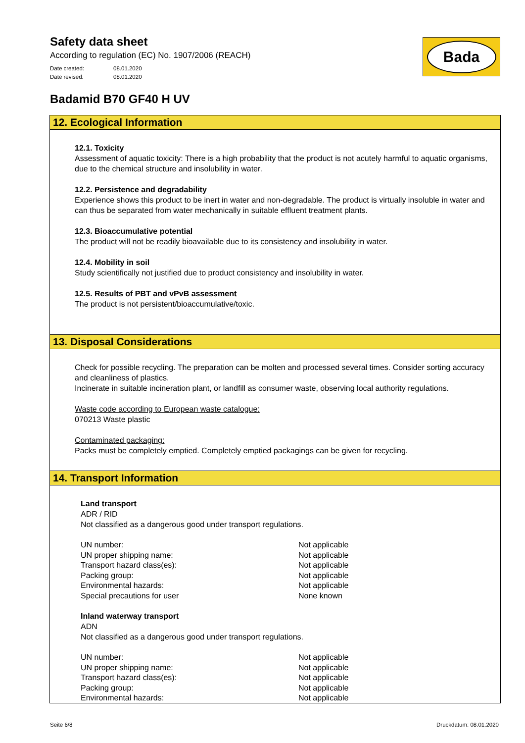Safety data sheet
According to regulation (EC) No. 1907/2006 (REACH)
Date created: 08.01.2020
Date revised: 08.01.2020
Bada
Badamid B70 GF40 H UV
12. Ecological Information
12.1. Toxicity
Assessment of aquatic toxicity: There is a high probability that the product is not acutely harmful to aquatic organisms, due to the chemical structure and insolubility in water.
12.2. Persistence and degradability
Experience shows this product to be inert in water and non-degradable. The product is virtually insoluble in water and can thus be separated from water mechanically in suitable effluent treatment plants.
12.3. Bioaccumulative potential
The product will not be readily bioavailable due to its consistency and insolubility in water.
12.4. Mobility in soil
Study scientifically not justified due to product consistency and insolubility in water.
12.5. Results of PBT and vPvB assessment
The product is not persistent/bioaccumulative/toxic.
13. Disposal Considerations
Check for possible recycling. The preparation can be molten and processed several times. Consider sorting accuracy and cleanliness of plastics.
Incinerate in suitable incineration plant, or landfill as consumer waste, observing local authority regulations.
Waste code according to European waste catalogue:
070213 Waste plastic
Contaminated packaging:
Packs must be completely emptied. Completely emptied packagings can be given for recycling.
14. Transport Information
Land transport
ADR / RID
Not classified as a dangerous good under transport regulations.
| UN number: | Not applicable |
| UN proper shipping name: | Not applicable |
| Transport hazard class(es): | Not applicable |
| Packing group: | Not applicable |
| Environmental hazards: | Not applicable |
| Special precautions for user | None known |
Inland waterway transport
ADN
Not classified as a dangerous good under transport regulations.
| UN number: | Not applicable |
| UN proper shipping name: | Not applicable |
| Transport hazard class(es): | Not applicable |
| Packing group: | Not applicable |
| Environmental hazards: | Not applicable |
Seite 6/8 Druckdatum: 08.01.2020